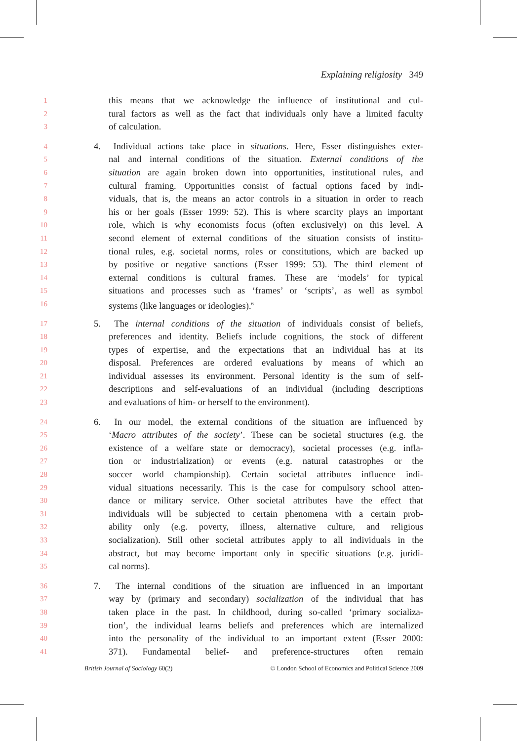Explaining religiosity 349
1 this means that we acknowledge the influence of institutional and cul-
2 tural factors as well as the fact that individuals only have a limited faculty
3 of calculation.
4 4. Individual actions take place in situations. Here, Esser distinguishes exter-
5 nal and internal conditions of the situation. External conditions of the
6 situation are again broken down into opportunities, institutional rules, and
7 cultural framing. Opportunities consist of factual options faced by indi-
8 viduals, that is, the means an actor controls in a situation in order to reach
9 his or her goals (Esser 1999: 52). This is where scarcity plays an important
10 role, which is why economists focus (often exclusively) on this level. A
11 second element of external conditions of the situation consists of institu-
12 tional rules, e.g. societal norms, roles or constitutions, which are backed up
13 by positive or negative sanctions (Esser 1999: 53). The third element of
14 external conditions is cultural frames. These are ‘models’ for typical
15 situations and processes such as ‘frames’ or ‘scripts’, as well as symbol
16 systems (like languages or ideologies).<sup>6</sup>
17 5. The internal conditions of the situation of individuals consist of beliefs,
18 preferences and identity. Beliefs include cognitions, the stock of different
19 types of expertise, and the expectations that an individual has at its
20 disposal. Preferences are ordered evaluations by means of which an
21 individual assesses its environment. Personal identity is the sum of self-
22 descriptions and self-evaluations of an individual (including descriptions
23 and evaluations of him- or herself to the environment).
24 6. In our model, the external conditions of the situation are influenced by
25 ‘Macro attributes of the society’. These can be societal structures (e.g. the
26 existence of a welfare state or democracy), societal processes (e.g. infla-
27 tion or industrialization) or events (e.g. natural catastrophes or the
28 soccer world championship). Certain societal attributes influence indi-
29 vidual situations necessarily. This is the case for compulsory school atten-
30 dance or military service. Other societal attributes have the effect that
31 individuals will be subjected to certain phenomena with a certain prob-
32 ability only (e.g. poverty, illness, alternative culture, and religious
33 socialization). Still other societal attributes apply to all individuals in the
34 abstract, but may become important only in specific situations (e.g. juridi-
35 cal norms).
36 7. The internal conditions of the situation are influenced in an important
37 way by (primary and secondary) socialization of the individual that has
38 taken place in the past. In childhood, during so-called ‘primary socializa-
39 tion’, the individual learns beliefs and preferences which are internalized
40 into the personality of the individual to an important extent (Esser 2000:
41 371). Fundamental belief- and preference-structures often remain
British Journal of Sociology 60(2) © London School of Economics and Political Science 2009